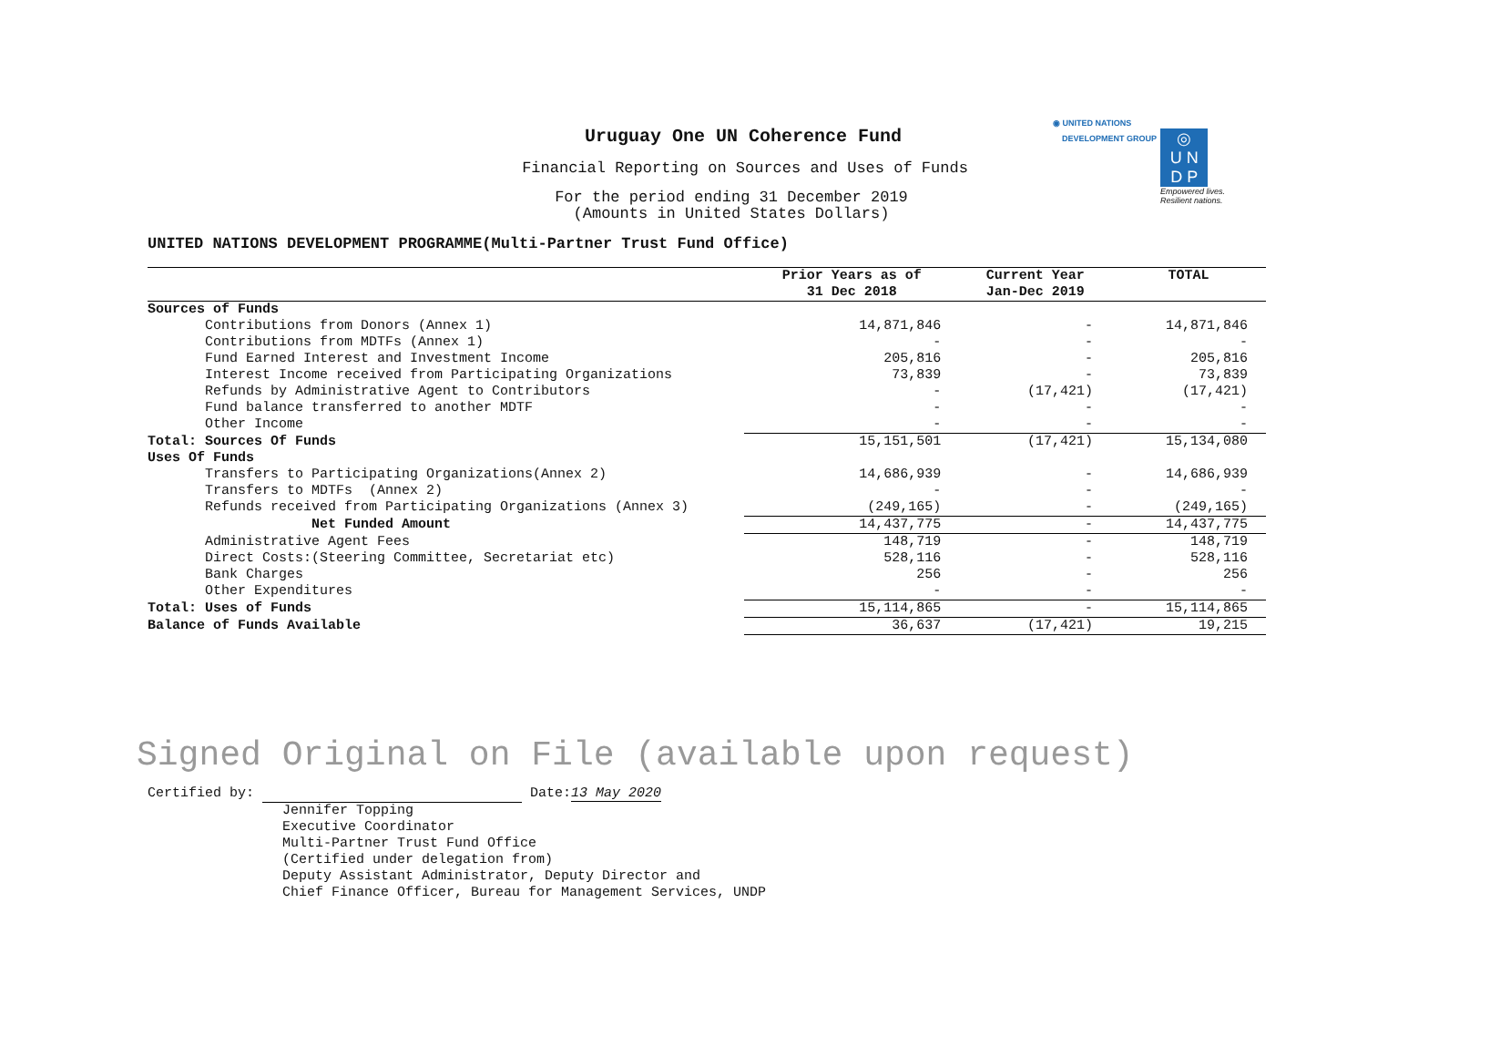◉ UNITED NATIONS
DEVELOPMENT GROUP ◎
U N
D P
Empowered lives.
Resilient nations.
Uruguay One UN Coherence Fund
Financial Reporting on Sources and Uses of Funds
For the period ending 31 December 2019
(Amounts in United States Dollars)
UNITED NATIONS DEVELOPMENT PROGRAMME(Multi-Partner Trust Fund Office)
| | Prior Years as of 31 Dec 2018 | Current Year Jan-Dec 2019 | TOTAL |
| --- | --- | --- | --- |
| Sources of Funds | | | |
| Contributions from Donors (Annex 1) | 14,871,846 | - | 14,871,846 |
| Contributions from MDTFs (Annex 1) | - | - | - |
| Fund Earned Interest and Investment Income | 205,816 | - | 205,816 |
| Interest Income received from Participating Organizations | 73,839 | - | 73,839 |
| Refunds by Administrative Agent to Contributors | - | (17,421) | (17,421) |
| Fund balance transferred to another MDTF | - | - | - |
| Other Income | - | - | - |
| Total: Sources Of Funds | 15,151,501 | (17,421) | 15,134,080 |
| Uses Of Funds | | | |
| Transfers to Participating Organizations(Annex 2) | 14,686,939 | - | 14,686,939 |
| Transfers to MDTFs (Annex 2) | - | - | - |
| Refunds received from Participating Organizations (Annex 3) | (249,165) | - | (249,165) |
| Net Funded Amount | 14,437,775 | - | 14,437,775 |
| Administrative Agent Fees | 148,719 | - | 148,719 |
| Direct Costs:(Steering Committee, Secretariat etc) | 528,116 | - | 528,116 |
| Bank Charges | 256 | - | 256 |
| Other Expenditures | - | - | - |
| Total: Uses of Funds | 15,114,865 | - | 15,114,865 |
| Balance of Funds Available | 36,637 | (17,421) | 19,215 |
Signed Original on File (available upon request)
Certified by: Date:13 May 2020
Jennifer Topping
Executive Coordinator
Multi-Partner Trust Fund Office
(Certified under delegation from)
Deputy Assistant Administrator, Deputy Director and
Chief Finance Officer, Bureau for Management Services, UNDP